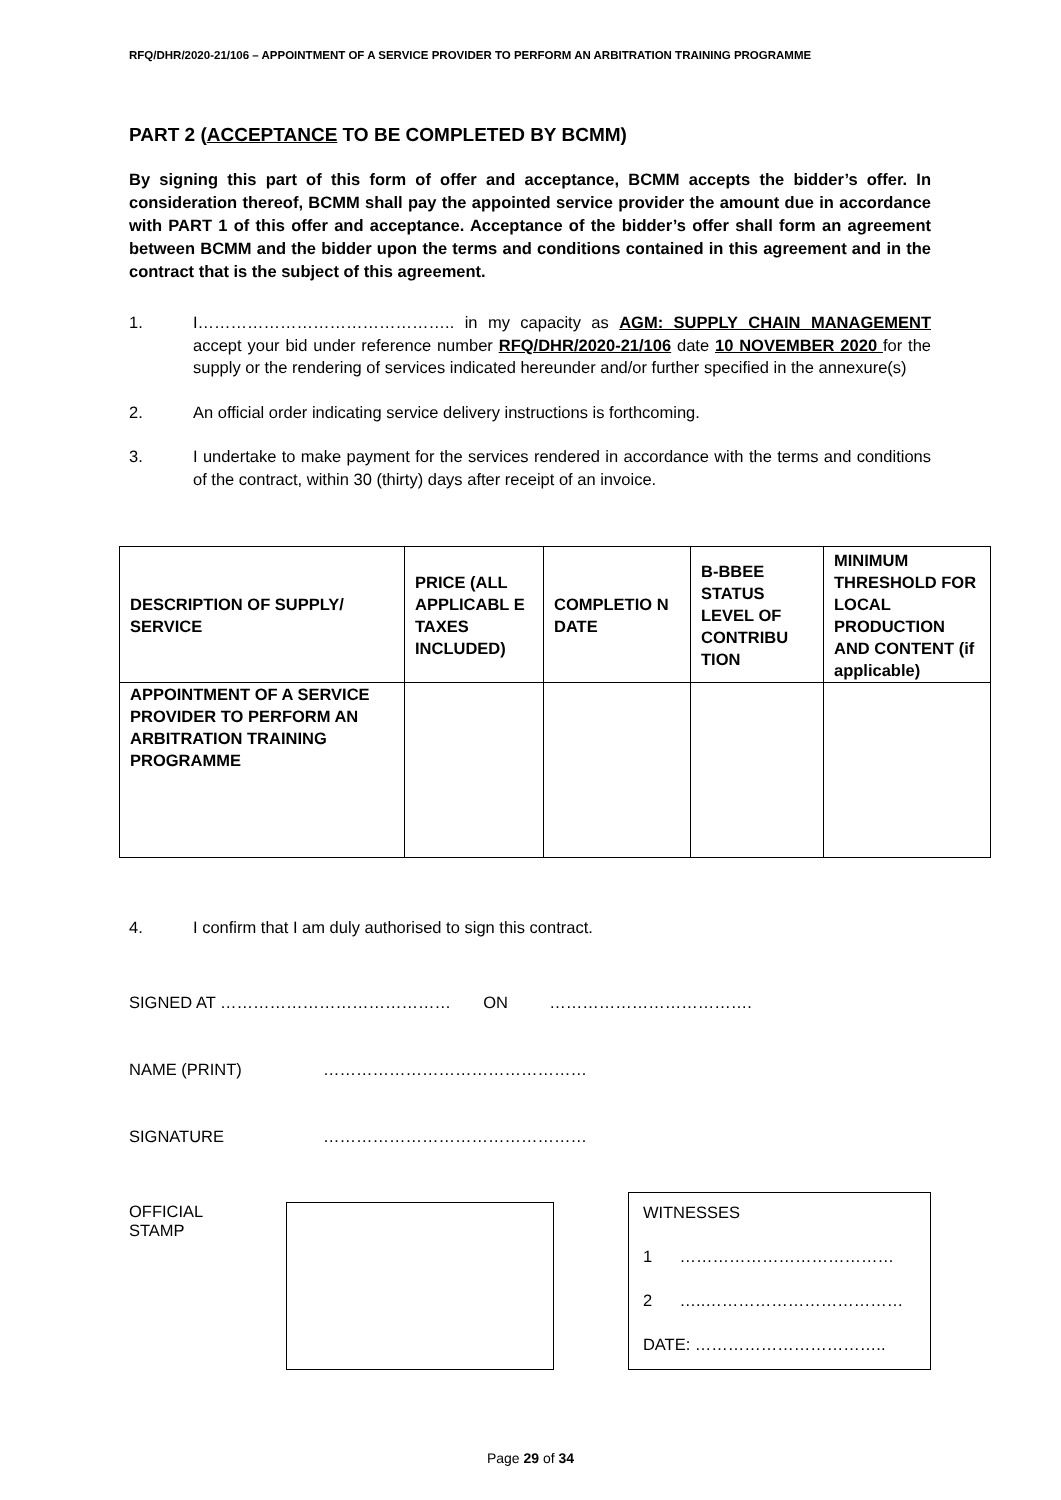RFQ/DHR/2020-21/106 – APPOINTMENT OF A SERVICE PROVIDER TO PERFORM AN ARBITRATION TRAINING PROGRAMME
PART 2 (ACCEPTANCE TO BE COMPLETED BY BCMM)
By signing this part of this form of offer and acceptance, BCMM accepts the bidder’s offer. In consideration thereof, BCMM shall pay the appointed service provider the amount due in accordance with PART 1 of this offer and acceptance. Acceptance of the bidder’s offer shall form an agreement between BCMM and the bidder upon the terms and conditions contained in this agreement and in the contract that is the subject of this agreement.
1. I……………………………………….. in my capacity as AGM: SUPPLY CHAIN MANAGEMENT accept your bid under reference number RFQ/DHR/2020-21/106 date 10 NOVEMBER 2020 for the supply or the rendering of services indicated hereunder and/or further specified in the annexure(s)
2. An official order indicating service delivery instructions is forthcoming.
3. I undertake to make payment for the services rendered in accordance with the terms and conditions of the contract, within 30 (thirty) days after receipt of an invoice.
| DESCRIPTION OF SUPPLY/ SERVICE | PRICE (ALL APPLICABL E TAXES INCLUDED) | COMPLETIO N DATE | B-BBEE STATUS LEVEL OF CONTRIBU TION | MINIMUM THRESHOLD FOR LOCAL PRODUCTION AND CONTENT (if applicable) |
| --- | --- | --- | --- | --- |
| APPOINTMENT OF A SERVICE PROVIDER TO PERFORM AN ARBITRATION TRAINING PROGRAMME | | | | |
4. I confirm that I am duly authorised to sign this contract.
SIGNED AT …………………………………… ON ……………………………….
NAME (PRINT) …………………………………………
SIGNATURE …………………………………………
OFFICIAL STAMP
WITNESSES
1 …………………………………
2 …..………………………………
DATE: ……………………………..
Page 29 of 34